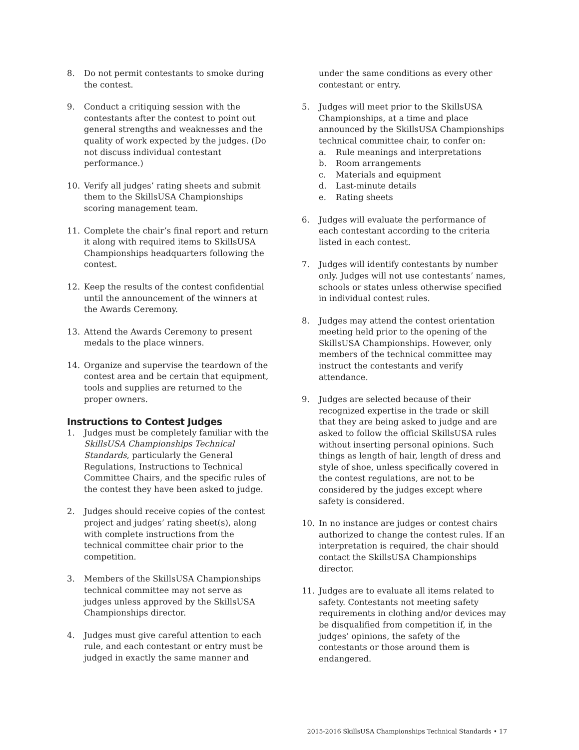8. Do not permit contestants to smoke during the contest.
9. Conduct a critiquing session with the contestants after the contest to point out general strengths and weaknesses and the quality of work expected by the judges. (Do not discuss individual contestant performance.)
10. Verify all judges’ rating sheets and submit them to the SkillsUSA Championships scoring management team.
11. Complete the chair’s final report and return it along with required items to SkillsUSA Championships headquarters following the contest.
12. Keep the results of the contest confidential until the announcement of the winners at the Awards Ceremony.
13. Attend the Awards Ceremony to present medals to the place winners.
14. Organize and supervise the teardown of the contest area and be certain that equipment, tools and supplies are returned to the proper owners.
Instructions to Contest Judges
1. Judges must be completely familiar with the SkillsUSA Championships Technical Standards, particularly the General Regulations, Instructions to Technical Committee Chairs, and the specific rules of the contest they have been asked to judge.
2. Judges should receive copies of the contest project and judges’ rating sheet(s), along with complete instructions from the technical committee chair prior to the competition.
3. Members of the SkillsUSA Championships technical committee may not serve as judges unless approved by the SkillsUSA Championships director.
4. Judges must give careful attention to each rule, and each contestant or entry must be judged in exactly the same manner and
under the same conditions as every other contestant or entry.
5. Judges will meet prior to the SkillsUSA Championships, at a time and place announced by the SkillsUSA Championships technical committee chair, to confer on:
a. Rule meanings and interpretations
b. Room arrangements
c. Materials and equipment
d. Last-minute details
e. Rating sheets
6. Judges will evaluate the performance of each contestant according to the criteria listed in each contest.
7. Judges will identify contestants by number only. Judges will not use contestants’ names, schools or states unless otherwise specified in individual contest rules.
8. Judges may attend the contest orientation meeting held prior to the opening of the SkillsUSA Championships. However, only members of the technical committee may instruct the contestants and verify attendance.
9. Judges are selected because of their recognized expertise in the trade or skill that they are being asked to judge and are asked to follow the official SkillsUSA rules without inserting personal opinions. Such things as length of hair, length of dress and style of shoe, unless specifically covered in the contest regulations, are not to be considered by the judges except where safety is considered.
10. In no instance are judges or contest chairs authorized to change the contest rules. If an interpretation is required, the chair should contact the SkillsUSA Championships director.
11. Judges are to evaluate all items related to safety. Contestants not meeting safety requirements in clothing and/or devices may be disqualified from competition if, in the judges’ opinions, the safety of the contestants or those around them is endangered.
2015-2016 SkillsUSA Championships Technical Standards • 17